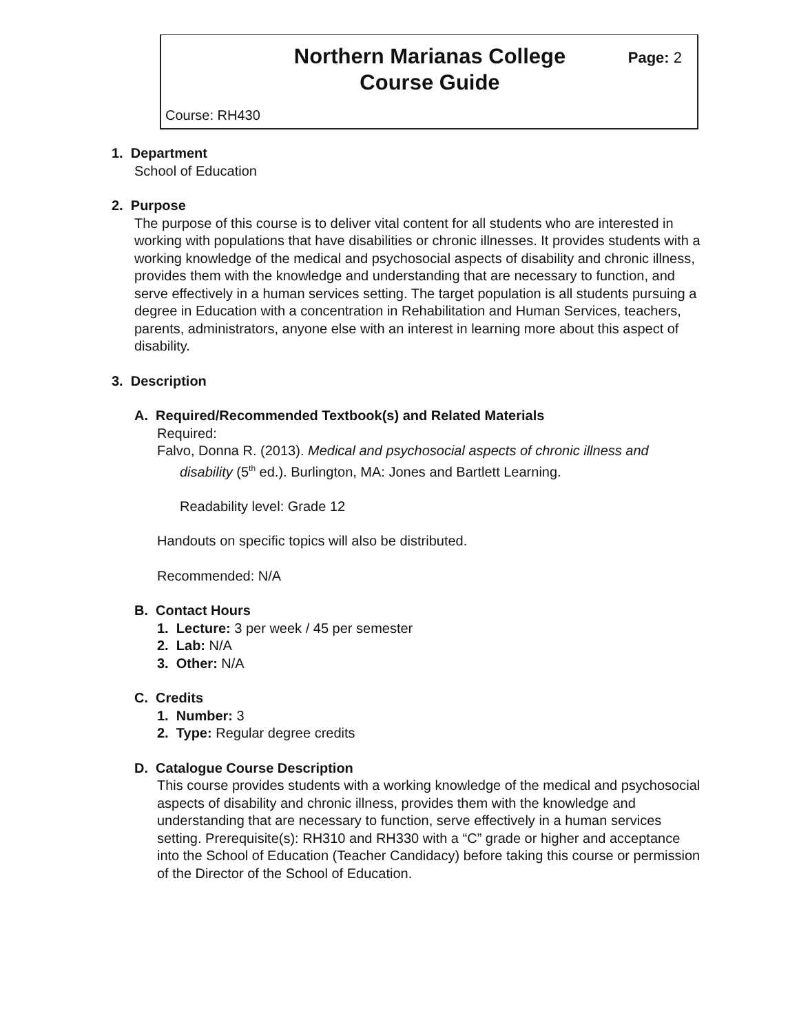Northern Marianas College
Course Guide
Page: 2
Course: RH430
1. Department
School of Education
2. Purpose
The purpose of this course is to deliver vital content for all students who are interested in working with populations that have disabilities or chronic illnesses. It provides students with a working knowledge of the medical and psychosocial aspects of disability and chronic illness, provides them with the knowledge and understanding that are necessary to function, and serve effectively in a human services setting. The target population is all students pursuing a degree in Education with a concentration in Rehabilitation and Human Services, teachers, parents, administrators, anyone else with an interest in learning more about this aspect of disability.
3. Description
A. Required/Recommended Textbook(s) and Related Materials
Required:
Falvo, Donna R. (2013). Medical and psychosocial aspects of chronic illness and disability (5<sup>th</sup> ed.). Burlington, MA: Jones and Bartlett Learning.
Readability level: Grade 12
Handouts on specific topics will also be distributed.
Recommended: N/A
B. Contact Hours
1. Lecture: 3 per week / 45 per semester
2. Lab: N/A
3. Other: N/A
C. Credits
1. Number: 3
2. Type: Regular degree credits
D. Catalogue Course Description
This course provides students with a working knowledge of the medical and psychosocial aspects of disability and chronic illness, provides them with the knowledge and understanding that are necessary to function, serve effectively in a human services setting. Prerequisite(s): RH310 and RH330 with a “C” grade or higher and acceptance into the School of Education (Teacher Candidacy) before taking this course or permission of the Director of the School of Education.